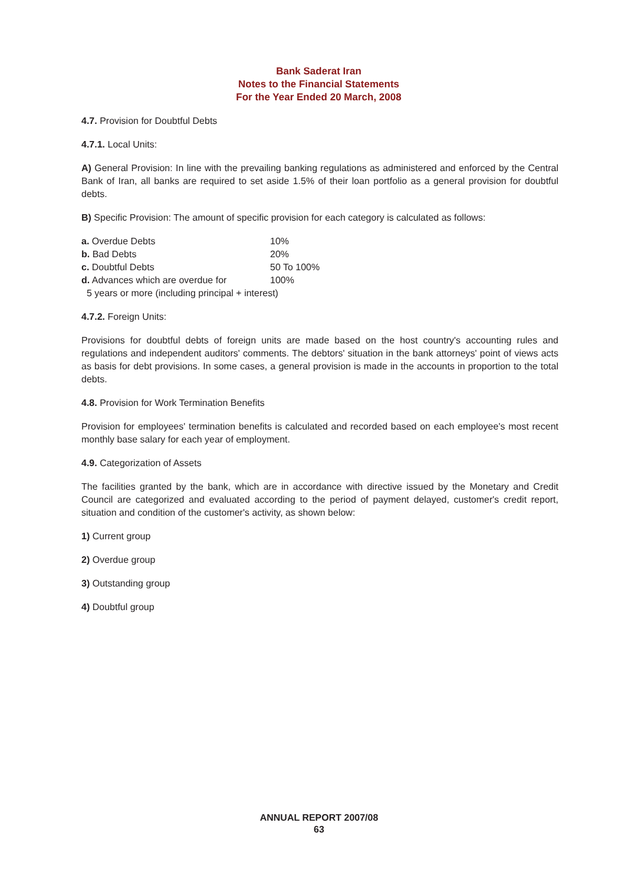Bank Saderat Iran
Notes to the Financial Statements
For the Year Ended 20 March, 2008
4.7. Provision for Doubtful Debts
4.7.1. Local Units:
A) General Provision: In line with the prevailing banking regulations as administered and enforced by the Central Bank of Iran, all banks are required to set aside 1.5% of their loan portfolio as a general provision for doubtful debts.
B) Specific Provision: The amount of specific provision for each category is calculated as follows:
| a. Overdue Debts | 10% |
| b. Bad Debts | 20% |
| c. Doubtful Debts | 50 To 100% |
| d. Advances which are overdue for | 100% |
| 5 years or more (including principal + interest) | |
4.7.2. Foreign Units:
Provisions for doubtful debts of foreign units are made based on the host country's accounting rules and regulations and independent auditors' comments. The debtors' situation in the bank attorneys' point of views acts as basis for debt provisions. In some cases, a general provision is made in the accounts in proportion to the total debts.
4.8. Provision for Work Termination Benefits
Provision for employees' termination benefits is calculated and recorded based on each employee's most recent monthly base salary for each year of employment.
4.9. Categorization of Assets
The facilities granted by the bank, which are in accordance with directive issued by the Monetary and Credit Council are categorized and evaluated according to the period of payment delayed, customer's credit report, situation and condition of the customer's activity, as shown below:
1) Current group
2) Overdue group
3) Outstanding group
4) Doubtful group
ANNUAL REPORT 2007/08
63